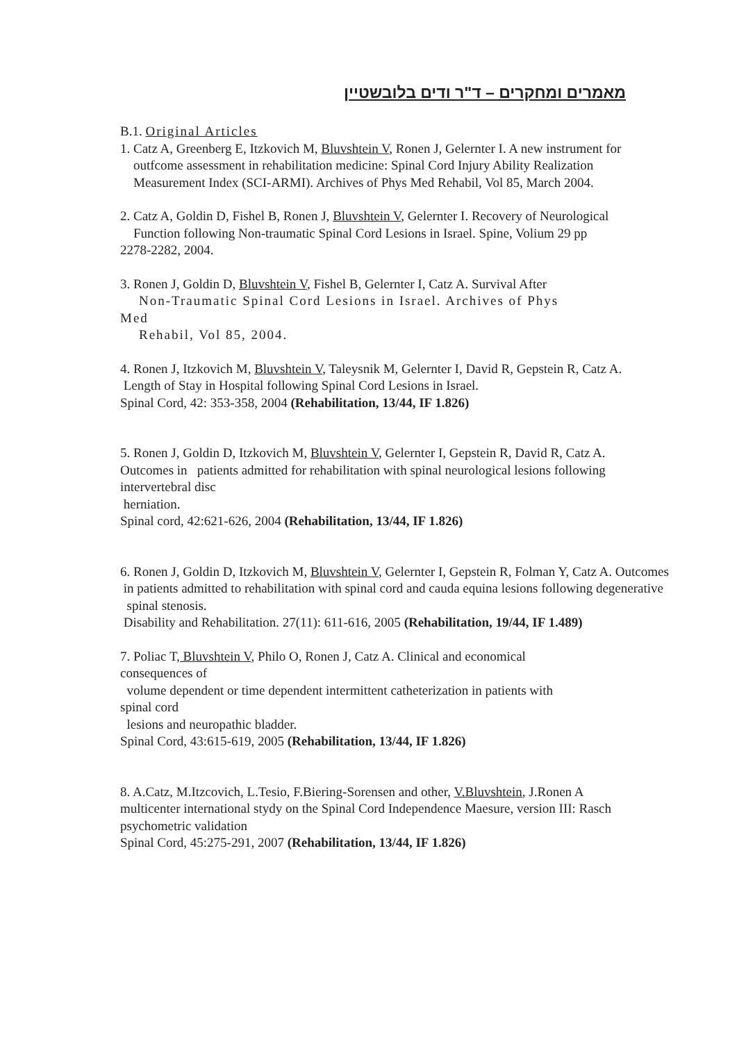מאמרים ומחקרים – ד"ר ודים בלובשטיין
B.1. Original Articles
1. Catz A, Greenberg E, Itzkovich M, Bluvshtein V, Ronen J, Gelernter I. A new instrument for
outfcome assessment in rehabilitation medicine: Spinal Cord Injury Ability Realization
Measurement Index (SCI-ARMI). Archives of Phys Med Rehabil, Vol 85, March 2004.
2. Catz A, Goldin D, Fishel B, Ronen J, Bluvshtein V, Gelernter I. Recovery of Neurological
Function following Non-traumatic Spinal Cord Lesions in Israel. Spine, Volium 29 pp
2278-2282, 2004.
3. Ronen J, Goldin D, Bluvshtein V, Fishel B, Gelernter I, Catz A. Survival After
Non-Traumatic Spinal Cord Lesions in Israel. Archives of Phys
Med
Rehabil, Vol 85, 2004.
4. Ronen J, Itzkovich M, Bluvshtein V, Taleysnik M, Gelernter I, David R, Gepstein R, Catz A.
Length of Stay in Hospital following Spinal Cord Lesions in Israel.
Spinal Cord, 42: 353-358, 2004 (Rehabilitation, 13/44, IF 1.826)
5. Ronen J, Goldin D, Itzkovich M, Bluvshtein V, Gelernter I, Gepstein R, David R, Catz A.
Outcomes in patients admitted for rehabilitation with spinal neurological lesions following
intervertebral disc
herniation.
Spinal cord, 42:621-626, 2004 (Rehabilitation, 13/44, IF 1.826)
6. Ronen J, Goldin D, Itzkovich M, Bluvshtein V, Gelernter I, Gepstein R, Folman Y, Catz A. Outcomes
in patients admitted to rehabilitation with spinal cord and cauda equina lesions following degenerative
spinal stenosis.
Disability and Rehabilitation. 27(11): 611-616, 2005 (Rehabilitation, 19/44, IF 1.489)
7. Poliac T, Bluvshtein V, Philo O, Ronen J, Catz A. Clinical and economical
consequences of
volume dependent or time dependent intermittent catheterization in patients with
spinal cord
lesions and neuropathic bladder.
Spinal Cord, 43:615-619, 2005 (Rehabilitation, 13/44, IF 1.826)
8. A.Catz, M.Itzcovich, L.Tesio, F.Biering-Sorensen and other, V.Bluvshtein, J.Ronen A
multicenter international stydy on the Spinal Cord Independence Maesure, version III: Rasch
psychometric validation
Spinal Cord, 45:275-291, 2007 (Rehabilitation, 13/44, IF 1.826)